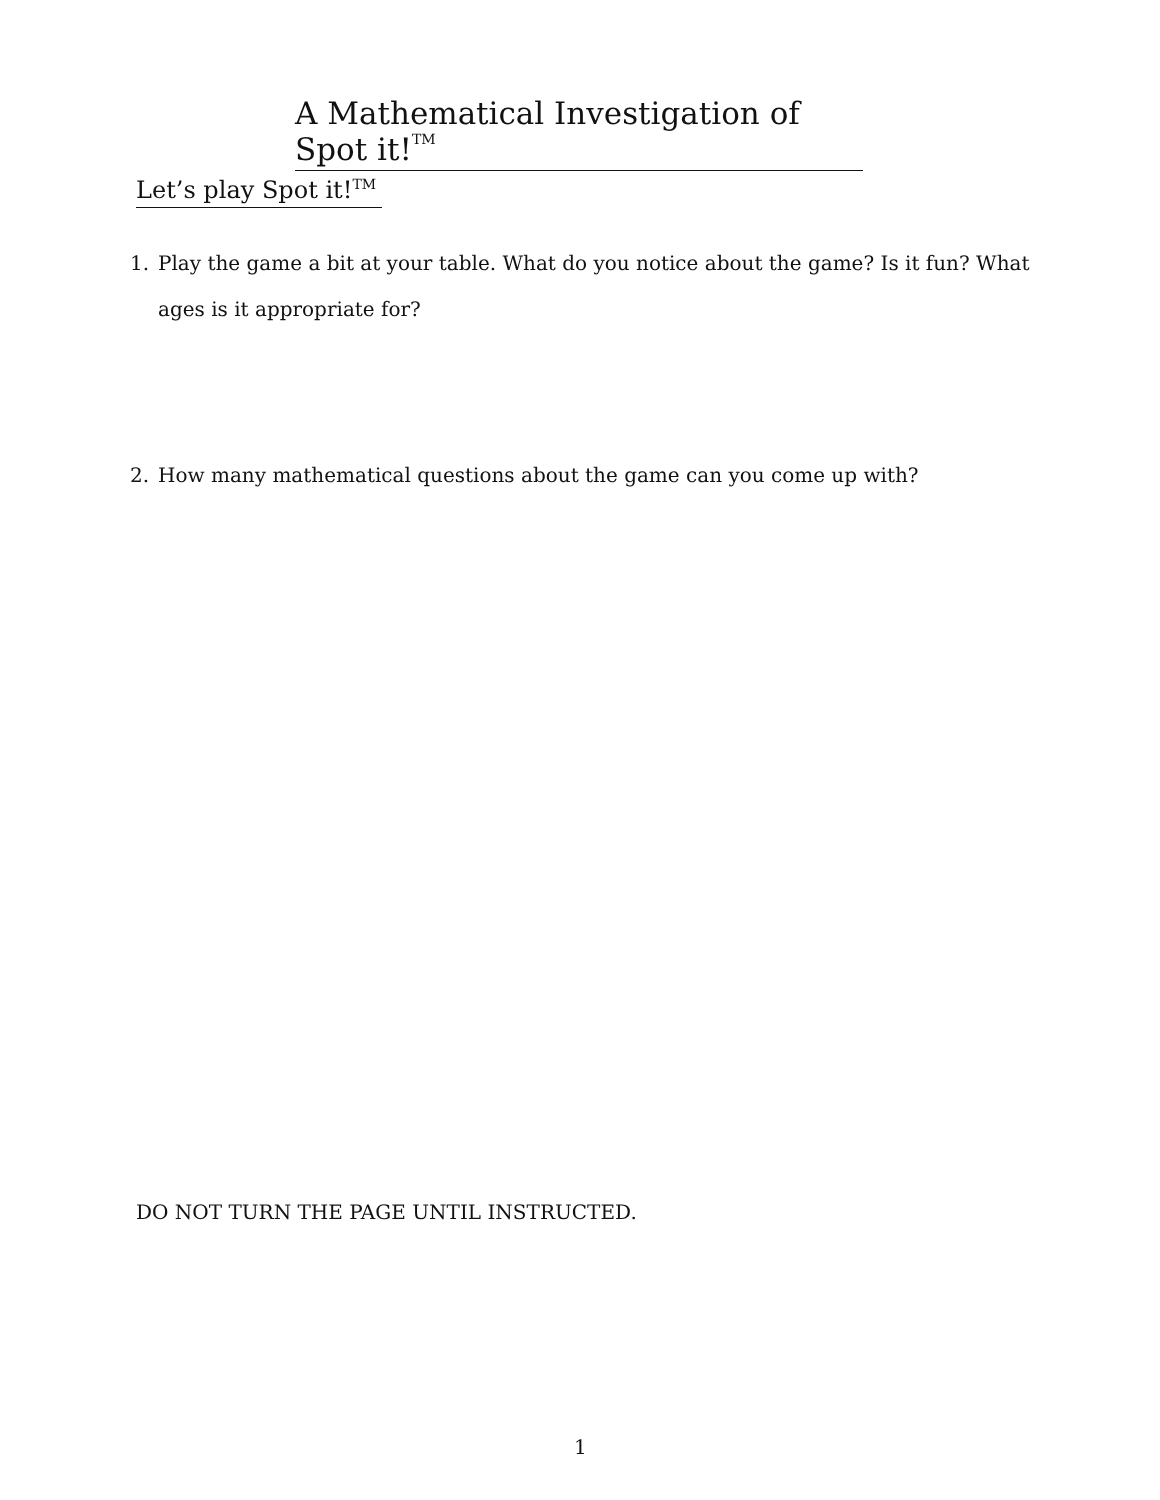A Mathematical Investigation of Spot it!TM
Let’s play Spot it!TM
1. Play the game a bit at your table. What do you notice about the game? Is it fun? What ages is it appropriate for?
2. How many mathematical questions about the game can you come up with?
DO NOT TURN THE PAGE UNTIL INSTRUCTED.
1